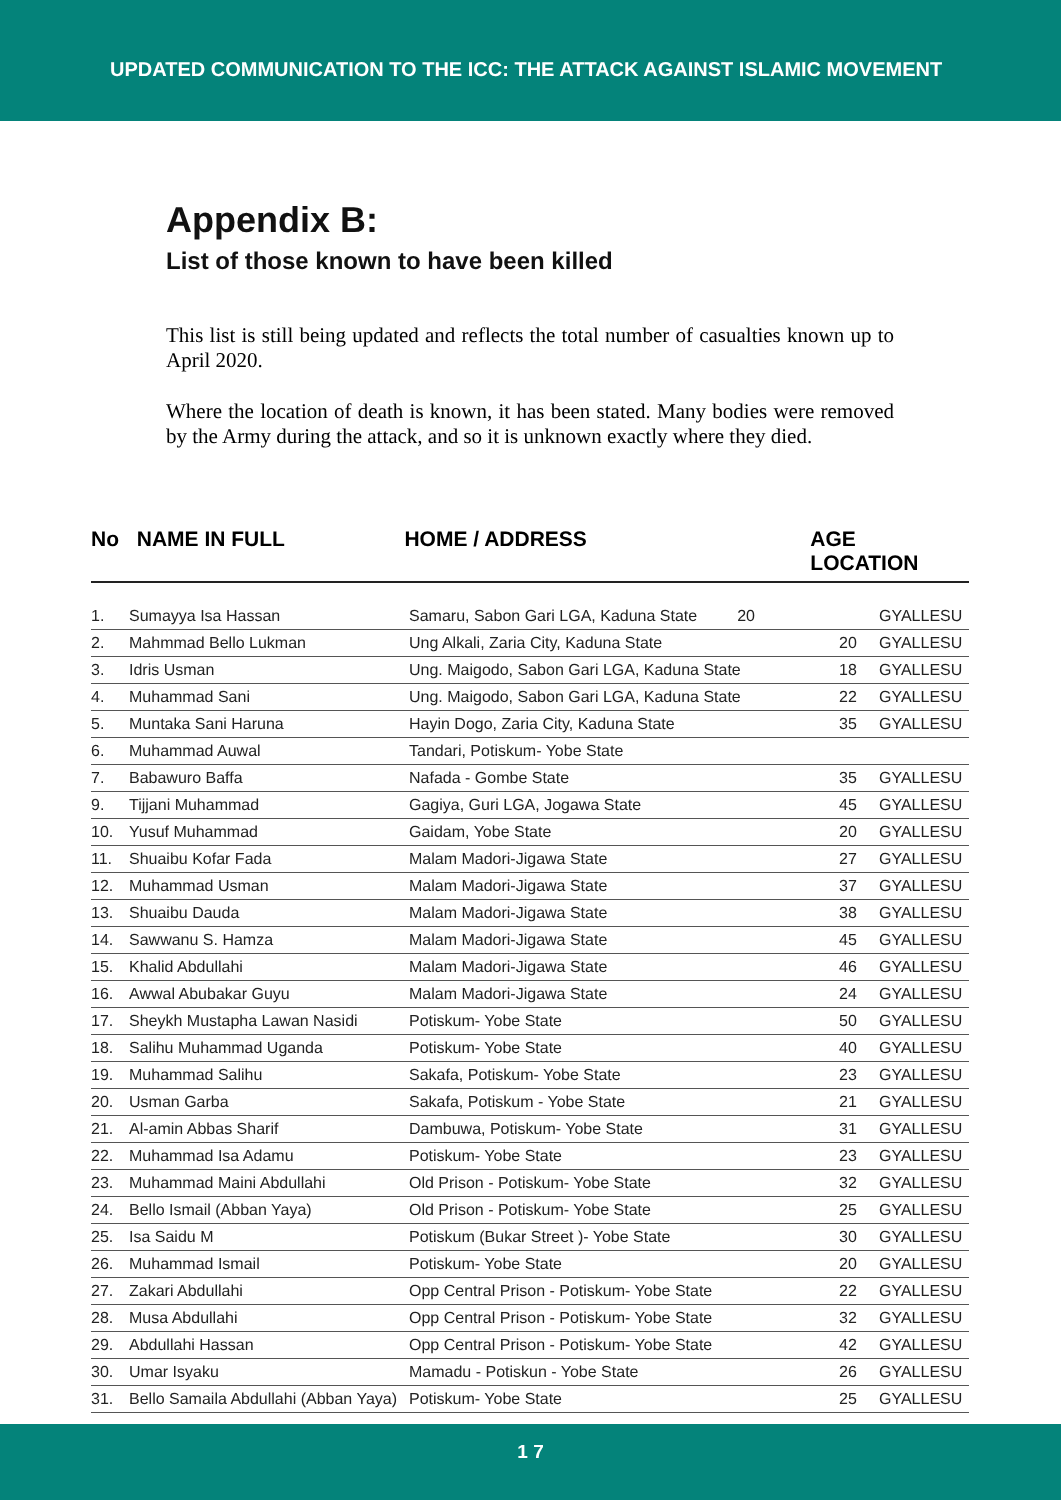UPDATED COMMUNICATION TO THE ICC: THE ATTACK AGAINST ISLAMIC MOVEMENT
Appendix B:
List of those known to have been killed
This list is still being updated and reflects the total number of casualties known up to April 2020.
Where the location of death is known, it has been stated. Many bodies were removed by the Army during the attack, and so it is unknown exactly where they died.
No NAME IN FULL HOME / ADDRESS AGE LOCATION
| 1. | Sumayya Isa Hassan | Samaru, Sabon Gari LGA, Kaduna State 20 | | GYALLESU |
| 2. | Mahmmad Bello Lukman | Ung Alkali, Zaria City, Kaduna State | 20 | GYALLESU |
| 3. | Idris Usman | Ung. Maigodo, Sabon Gari LGA, Kaduna State | 18 | GYALLESU |
| 4. | Muhammad Sani | Ung. Maigodo, Sabon Gari LGA, Kaduna State | 22 | GYALLESU |
| 5. | Muntaka Sani Haruna | Hayin Dogo, Zaria City, Kaduna State | 35 | GYALLESU |
| 6. | Muhammad Auwal | Tandari, Potiskum- Yobe State | | |
| 7. | Babawuro Baffa | Nafada - Gombe State | 35 | GYALLESU |
| 9. | Tijjani Muhammad | Gagiya, Guri LGA, Jogawa State | 45 | GYALLESU |
| 10. | Yusuf Muhammad | Gaidam, Yobe State | 20 | GYALLESU |
| 11. | Shuaibu Kofar Fada | Malam Madori-Jigawa State | 27 | GYALLESU |
| 12. | Muhammad Usman | Malam Madori-Jigawa State | 37 | GYALLESU |
| 13. | Shuaibu Dauda | Malam Madori-Jigawa State | 38 | GYALLESU |
| 14. | Sawwanu S. Hamza | Malam Madori-Jigawa State | 45 | GYALLESU |
| 15. | Khalid Abdullahi | Malam Madori-Jigawa State | 46 | GYALLESU |
| 16. | Awwal Abubakar Guyu | Malam Madori-Jigawa State | 24 | GYALLESU |
| 17. | Sheykh Mustapha Lawan Nasidi | Potiskum- Yobe State | 50 | GYALLESU |
| 18. | Salihu Muhammad Uganda | Potiskum- Yobe State | 40 | GYALLESU |
| 19. | Muhammad Salihu | Sakafa, Potiskum- Yobe State | 23 | GYALLESU |
| 20. | Usman Garba | Sakafa, Potiskum - Yobe State | 21 | GYALLESU |
| 21. | Al-amin Abbas Sharif | Dambuwa, Potiskum- Yobe State | 31 | GYALLESU |
| 22. | Muhammad Isa Adamu | Potiskum- Yobe State | 23 | GYALLESU |
| 23. | Muhammad Maini Abdullahi | Old Prison - Potiskum- Yobe State | 32 | GYALLESU |
| 24. | Bello Ismail (Abban Yaya) | Old Prison - Potiskum- Yobe State | 25 | GYALLESU |
| 25. | Isa Saidu M | Potiskum (Bukar Street )- Yobe State | 30 | GYALLESU |
| 26. | Muhammad Ismail | Potiskum- Yobe State | 20 | GYALLESU |
| 27. | Zakari Abdullahi | Opp Central Prison - Potiskum- Yobe State | 22 | GYALLESU |
| 28. | Musa Abdullahi | Opp Central Prison - Potiskum- Yobe State | 32 | GYALLESU |
| 29. | Abdullahi Hassan | Opp Central Prison - Potiskum- Yobe State | 42 | GYALLESU |
| 30. | Umar Isyaku | Mamadu - Potiskun - Yobe State | 26 | GYALLESU |
| 31. | Bello Samaila Abdullahi (Abban Yaya) | Potiskum- Yobe State | 25 | GYALLESU |
1 7